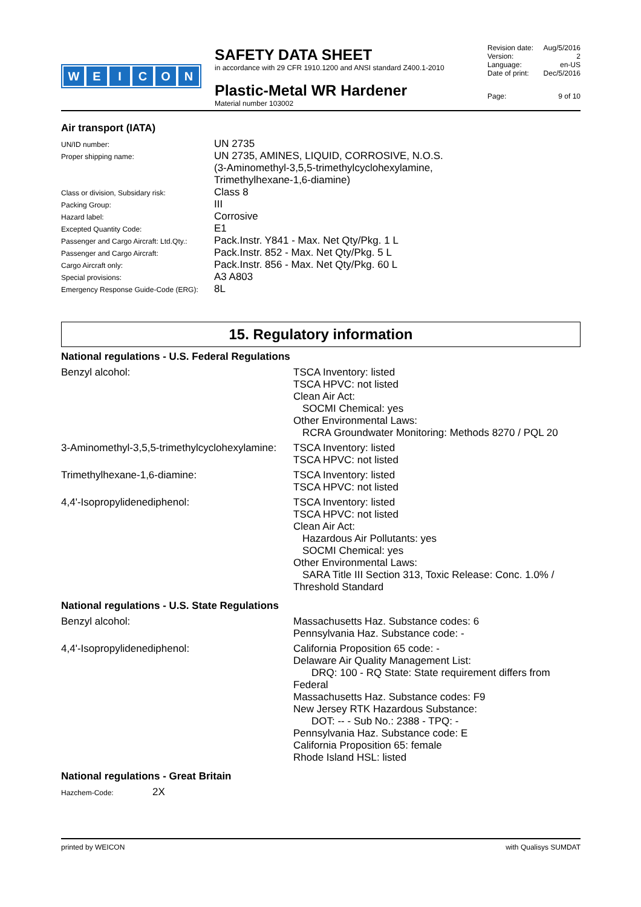WEICON
SAFETY DATA SHEET
in accordance with 29 CFR 1910.1200 and ANSI standard Z400.1-2010
Plastic-Metal WR Hardener
Material number 103002
Revision date: Aug/5/2016
Version: 2
Language: en-US
Date of print: Dec/5/2016
Page: 9 of 10
Air transport (IATA)
| UN/ID number: | UN 2735 |
| Proper shipping name: | UN 2735, AMINES, LIQUID, CORROSIVE, N.O.S. (3-Aminomethyl-3,5,5-trimethylcyclohexylamine, Trimethylhexane-1,6-diamine) |
| Class or division, Subsidary risk: | Class 8 |
| Packing Group: | III |
| Hazard label: | Corrosive |
| Excepted Quantity Code: | E1 |
| Passenger and Cargo Aircraft: Ltd.Qty.: | Pack.Instr. Y841 - Max. Net Qty/Pkg. 1 L |
| Passenger and Cargo Aircraft: | Pack.Instr. 852 - Max. Net Qty/Pkg. 5 L |
| Cargo Aircraft only: | Pack.Instr. 856 - Max. Net Qty/Pkg. 60 L |
| Special provisions: | A3 A803 |
| Emergency Response Guide-Code (ERG): | 8L |
15. Regulatory information
National regulations - U.S. Federal Regulations
| Benzyl alcohol: | TSCA Inventory: listed TSCA HPVC: not listed Clean Air Act: SOCMI Chemical: yes Other Environmental Laws: RCRA Groundwater Monitoring: Methods 8270 / PQL 20 |
| 3-Aminomethyl-3,5,5-trimethylcyclohexylamine: | TSCA Inventory: listed TSCA HPVC: not listed |
| Trimethylhexane-1,6-diamine: | TSCA Inventory: listed TSCA HPVC: not listed |
| 4,4'-Isopropylidenediphenol: | TSCA Inventory: listed TSCA HPVC: not listed Clean Air Act: Hazardous Air Pollutants: yes SOCMI Chemical: yes Other Environmental Laws: SARA Title III Section 313, Toxic Release: Conc. 1.0% / Threshold Standard |
National regulations - U.S. State Regulations
| Benzyl alcohol: | Massachusetts Haz. Substance codes: 6 Pennsylvania Haz. Substance code: - |
| 4,4'-Isopropylidenediphenol: | California Proposition 65 code: - Delaware Air Quality Management List: DRQ: 100 - RQ State: State requirement differs from Federal Massachusetts Haz. Substance codes: F9 New Jersey RTK Hazardous Substance: DOT: -- - Sub No.: 2388 - TPQ: - Pennsylvania Haz. Substance code: E California Proposition 65: female Rhode Island HSL: listed |
National regulations - Great Britain
| Hazchem-Code: | 2X |
printed by WEICON with Qualisys SUMDAT